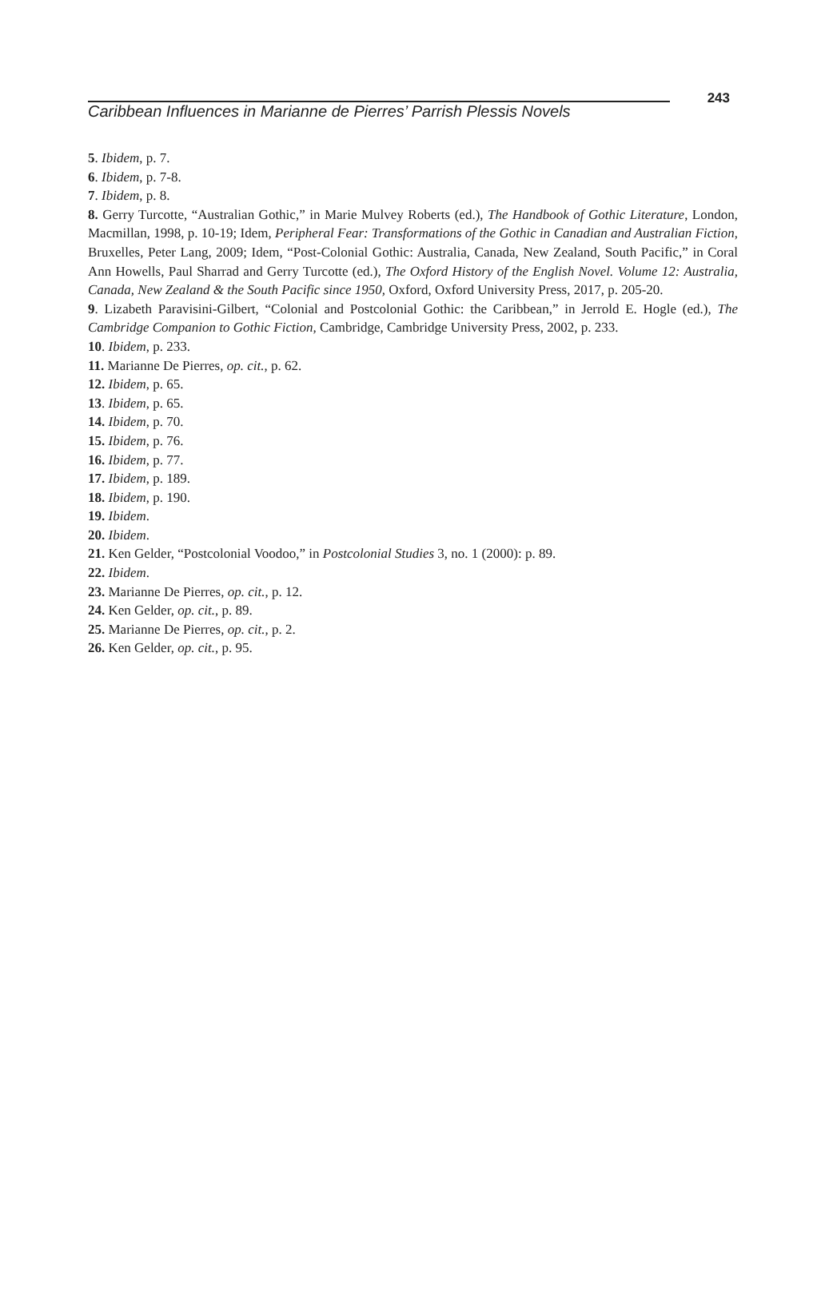Caribbean Influences in Marianne de Pierres’ Parrish Plessis Novels
243
5. Ibidem, p. 7.
6. Ibidem, p. 7-8.
7. Ibidem, p. 8.
8. Gerry Turcotte, “Australian Gothic,” in Marie Mulvey Roberts (ed.), The Handbook of Gothic Literature, London, Macmillan, 1998, p. 10-19; Idem, Peripheral Fear: Transformations of the Gothic in Canadian and Australian Fiction, Bruxelles, Peter Lang, 2009; Idem, “Post-Colonial Gothic: Australia, Canada, New Zealand, South Pacific,” in Coral Ann Howells, Paul Sharrad and Gerry Turcotte (ed.), The Oxford History of the English Novel. Volume 12: Australia, Canada, New Zealand & the South Pacific since 1950, Oxford, Oxford University Press, 2017, p. 205-20.
9. Lizabeth Paravisini-Gilbert, “Colonial and Postcolonial Gothic: the Caribbean,” in Jerrold E. Hogle (ed.), The Cambridge Companion to Gothic Fiction, Cambridge, Cambridge University Press, 2002, p. 233.
10. Ibidem, p. 233.
11. Marianne De Pierres, op. cit., p. 62.
12. Ibidem, p. 65.
13. Ibidem, p. 65.
14. Ibidem, p. 70.
15. Ibidem, p. 76.
16. Ibidem, p. 77.
17. Ibidem, p. 189.
18. Ibidem, p. 190.
19. Ibidem.
20. Ibidem.
21. Ken Gelder, “Postcolonial Voodoo,” in Postcolonial Studies 3, no. 1 (2000): p. 89.
22. Ibidem.
23. Marianne De Pierres, op. cit., p. 12.
24. Ken Gelder, op. cit., p. 89.
25. Marianne De Pierres, op. cit., p. 2.
26. Ken Gelder, op. cit., p. 95.